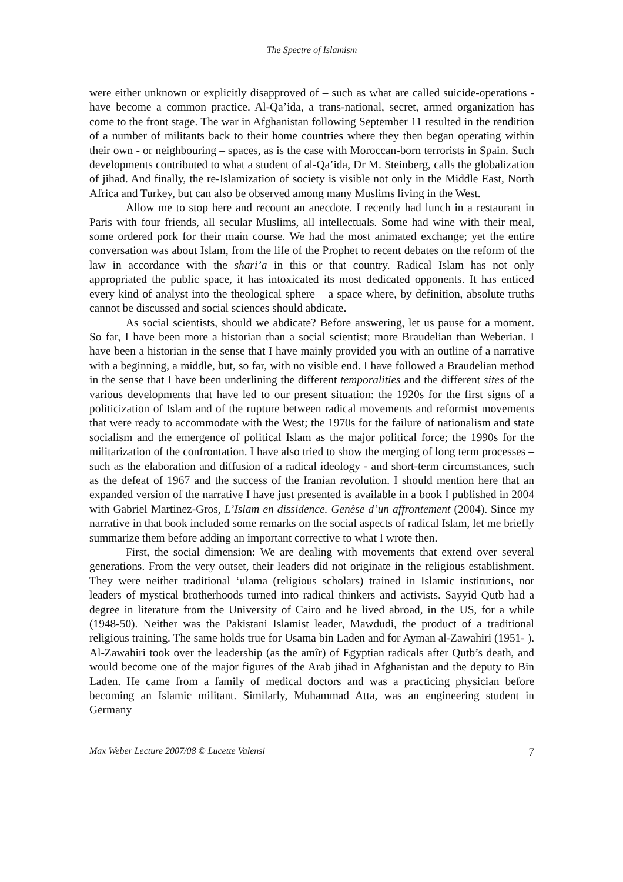The Spectre of Islamism
were either unknown or explicitly disapproved of – such as what are called suicide-operations - have become a common practice. Al-Qa’ida, a trans-national, secret, armed organization has come to the front stage. The war in Afghanistan following September 11 resulted in the rendition of a number of militants back to their home countries where they then began operating within their own - or neighbouring – spaces, as is the case with Moroccan-born terrorists in Spain. Such developments contributed to what a student of al-Qa’ida, Dr M. Steinberg, calls the globalization of jihad. And finally, the re-Islamization of society is visible not only in the Middle East, North Africa and Turkey, but can also be observed among many Muslims living in the West.
Allow me to stop here and recount an anecdote. I recently had lunch in a restaurant in Paris with four friends, all secular Muslims, all intellectuals. Some had wine with their meal, some ordered pork for their main course. We had the most animated exchange; yet the entire conversation was about Islam, from the life of the Prophet to recent debates on the reform of the law in accordance with the shari’a in this or that country. Radical Islam has not only appropriated the public space, it has intoxicated its most dedicated opponents. It has enticed every kind of analyst into the theological sphere – a space where, by definition, absolute truths cannot be discussed and social sciences should abdicate.
As social scientists, should we abdicate? Before answering, let us pause for a moment. So far, I have been more a historian than a social scientist; more Braudelian than Weberian. I have been a historian in the sense that I have mainly provided you with an outline of a narrative with a beginning, a middle, but, so far, with no visible end. I have followed a Braudelian method in the sense that I have been underlining the different temporalities and the different sites of the various developments that have led to our present situation: the 1920s for the first signs of a politicization of Islam and of the rupture between radical movements and reformist movements that were ready to accommodate with the West; the 1970s for the failure of nationalism and state socialism and the emergence of political Islam as the major political force; the 1990s for the militarization of the confrontation. I have also tried to show the merging of long term processes –such as the elaboration and diffusion of a radical ideology - and short-term circumstances, such as the defeat of 1967 and the success of the Iranian revolution. I should mention here that an expanded version of the narrative I have just presented is available in a book I published in 2004 with Gabriel Martinez-Gros, L’Islam en dissidence. Genèse d’un affrontement (2004). Since my narrative in that book included some remarks on the social aspects of radical Islam, let me briefly summarize them before adding an important corrective to what I wrote then.
First, the social dimension: We are dealing with movements that extend over several generations. From the very outset, their leaders did not originate in the religious establishment. They were neither traditional ‘ulama (religious scholars) trained in Islamic institutions, nor leaders of mystical brotherhoods turned into radical thinkers and activists. Sayyid Qutb had a degree in literature from the University of Cairo and he lived abroad, in the US, for a while (1948-50). Neither was the Pakistani Islamist leader, Mawdudi, the product of a traditional religious training. The same holds true for Usama bin Laden and for Ayman al-Zawahiri (1951- ). Al-Zawahiri took over the leadership (as the amîr) of Egyptian radicals after Qutb’s death, and would become one of the major figures of the Arab jihad in Afghanistan and the deputy to Bin Laden. He came from a family of medical doctors and was a practicing physician before becoming an Islamic militant. Similarly, Muhammad Atta, was an engineering student in Germany
Max Weber Lecture 2007/08 © Lucette Valensi 7